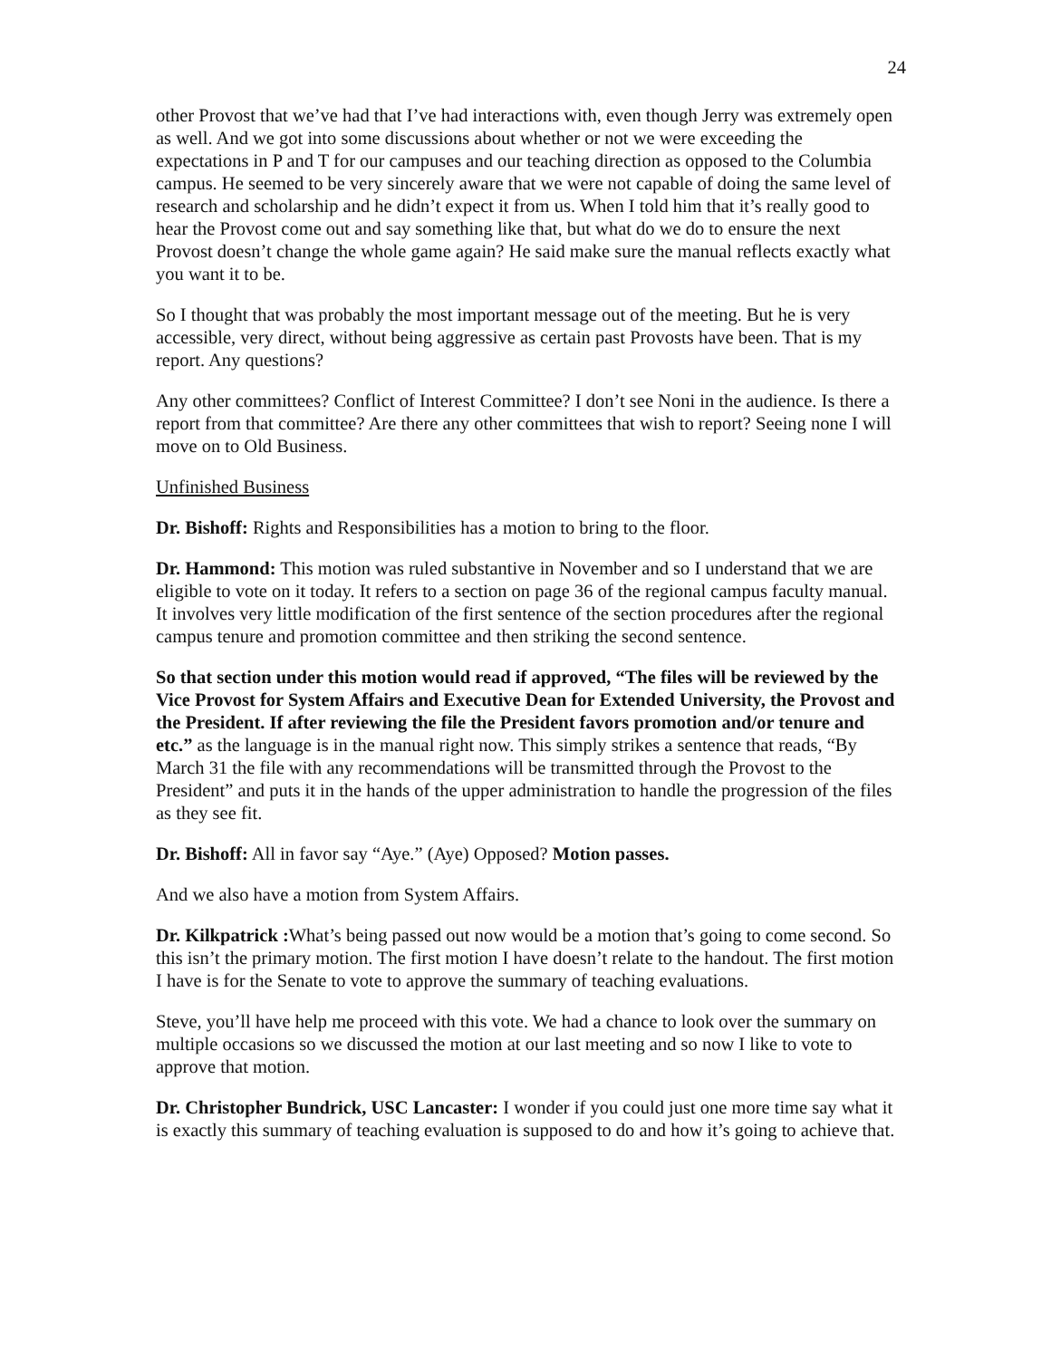24
other Provost that we’ve had that I’ve had interactions with, even though Jerry was extremely open as well. And we got into some discussions about whether or not we were exceeding the expectations in P and T for our campuses and our teaching direction as opposed to the Columbia campus. He seemed to be very sincerely aware that we were not capable of doing the same level of research and scholarship and he didn’t expect it from us. When I told him that it’s really good to hear the Provost come out and say something like that, but what do we do to ensure the next Provost doesn’t change the whole game again? He said make sure the manual reflects exactly what you want it to be.
So I thought that was probably the most important message out of the meeting. But he is very accessible, very direct, without being aggressive as certain past Provosts have been. That is my report. Any questions?
Any other committees? Conflict of Interest Committee? I don’t see Noni in the audience. Is there a report from that committee? Are there any other committees that wish to report? Seeing none I will move on to Old Business.
Unfinished Business
Dr. Bishoff: Rights and Responsibilities has a motion to bring to the floor.
Dr. Hammond: This motion was ruled substantive in November and so I understand that we are eligible to vote on it today. It refers to a section on page 36 of the regional campus faculty manual. It involves very little modification of the first sentence of the section procedures after the regional campus tenure and promotion committee and then striking the second sentence.
So that section under this motion would read if approved, “The files will be reviewed by the Vice Provost for System Affairs and Executive Dean for Extended University, the Provost and the President. If after reviewing the file the President favors promotion and/or tenure and etc.” as the language is in the manual right now. This simply strikes a sentence that reads, “By March 31 the file with any recommendations will be transmitted through the Provost to the President” and puts it in the hands of the upper administration to handle the progression of the files as they see fit.
Dr. Bishoff: All in favor say “Aye.” (Aye) Opposed? Motion passes.
And we also have a motion from System Affairs.
Dr. Kilkpatrick : What’s being passed out now would be a motion that’s going to come second. So this isn’t the primary motion. The first motion I have doesn’t relate to the handout. The first motion I have is for the Senate to vote to approve the summary of teaching evaluations.
Steve, you’ll have help me proceed with this vote. We had a chance to look over the summary on multiple occasions so we discussed the motion at our last meeting and so now I like to vote to approve that motion.
Dr. Christopher Bundrick, USC Lancaster: I wonder if you could just one more time say what it is exactly this summary of teaching evaluation is supposed to do and how it’s going to achieve that.